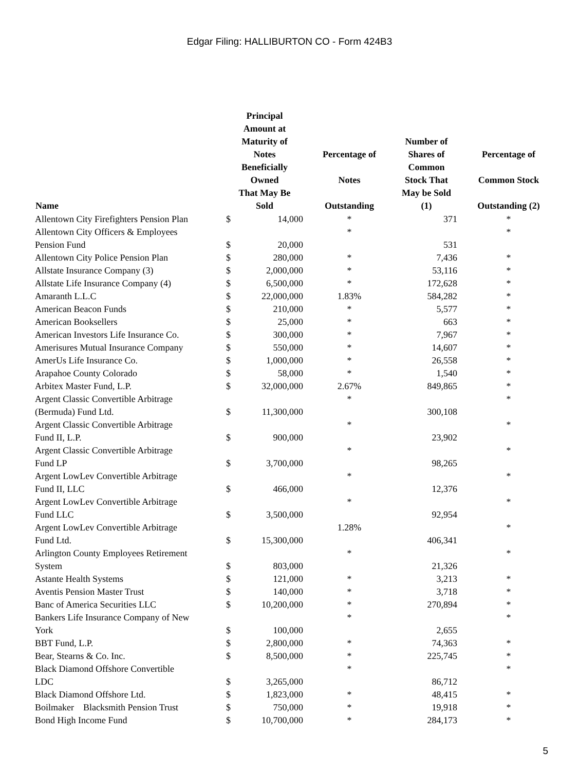Edgar Filing: HALLIBURTON CO - Form 424B3
| Name | Principal Amount at Maturity of Notes Beneficially Owned That May Be Sold | | Percentage of Notes Outstanding | Number of Shares of Common Stock That May be Sold (1) | Percentage of Common Stock Outstanding (2) |
| --- | --- | --- | --- | --- | --- |
| Allentown City Firefighters Pension Plan | $ | 14,000 | * | 371 | * |
| Allentown City Officers & Employees Pension Fund | $ | 20,000 | * | 531 | * |
| Allentown City Police Pension Plan | $ | 280,000 | * | 7,436 | * |
| Allstate Insurance Company (3) | $ | 2,000,000 | * | 53,116 | * |
| Allstate Life Insurance Company (4) | $ | 6,500,000 | * | 172,628 | * |
| Amaranth L.L.C | $ | 22,000,000 | 1.83% | 584,282 | * |
| American Beacon Funds | $ | 210,000 | * | 5,577 | * |
| American Booksellers | $ | 25,000 | * | 663 | * |
| American Investors Life Insurance Co. | $ | 300,000 | * | 7,967 | * |
| Amerisures Mutual Insurance Company | $ | 550,000 | * | 14,607 | * |
| AmerUs Life Insurance Co. | $ | 1,000,000 | * | 26,558 | * |
| Arapahoe County Colorado | $ | 58,000 | * | 1,540 | * |
| Arbitex Master Fund, L.P. | $ | 32,000,000 | 2.67% | 849,865 | * |
| Argent Classic Convertible Arbitrage (Bermuda) Fund Ltd. | $ | 11,300,000 | * | 300,108 | * |
| Argent Classic Convertible Arbitrage Fund II, L.P. | $ | 900,000 | * | 23,902 | * |
| Argent Classic Convertible Arbitrage Fund LP | $ | 3,700,000 | * | 98,265 | * |
| Argent LowLev Convertible Arbitrage Fund II, LLC | $ | 466,000 | * | 12,376 | * |
| Argent LowLev Convertible Arbitrage Fund LLC | $ | 3,500,000 | * | 92,954 | * |
| Argent LowLev Convertible Arbitrage Fund Ltd. | $ | 15,300,000 | 1.28% | 406,341 | * |
| Arlington County Employees Retirement System | $ | 803,000 | * | 21,326 | * |
| Astante Health Systems | $ | 121,000 | * | 3,213 | * |
| Aventis Pension Master Trust | $ | 140,000 | * | 3,718 | * |
| Banc of America Securities LLC | $ | 10,200,000 | * | 270,894 | * |
| Bankers Life Insurance Company of New York | $ | 100,000 | * | 2,655 | * |
| BBT Fund, L.P. | $ | 2,800,000 | * | 74,363 | * |
| Bear, Stearns & Co. Inc. | $ | 8,500,000 | * | 225,745 | * |
| Black Diamond Offshore Convertible LDC | $ | 3,265,000 | * | 86,712 | * |
| Black Diamond Offshore Ltd. | $ | 1,823,000 | * | 48,415 | * |
| Boilmaker Blacksmith Pension Trust | $ | 750,000 | * | 19,918 | * |
| Bond High Income Fund | $ | 10,700,000 | * | 284,173 | * |
5